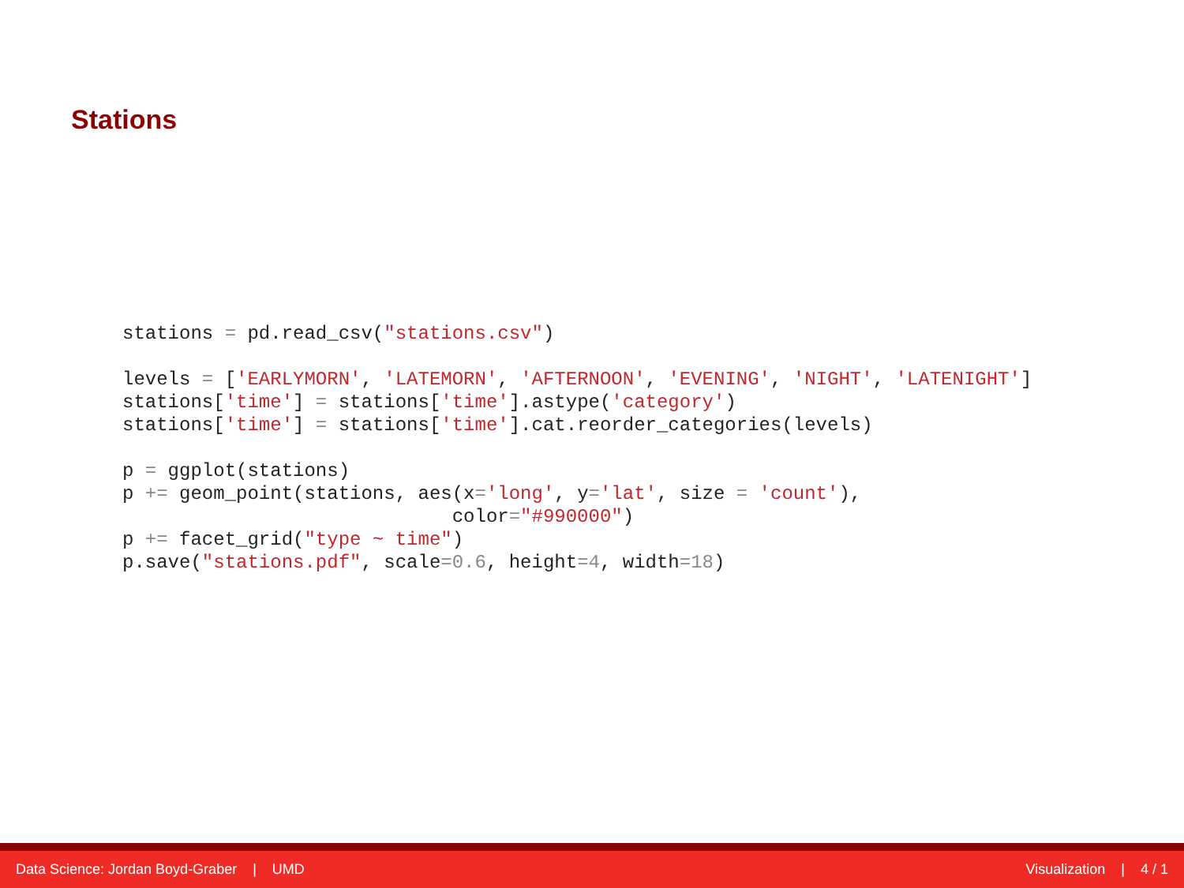Stations
stations = pd.read_csv("stations.csv")

levels = ['EARLYMORN', 'LATEMORN', 'AFTERNOON', 'EVENING', 'NIGHT', 'LATENIGHT']
stations['time'] = stations['time'].astype('category')
stations['time'] = stations['time'].cat.reorder_categories(levels)

p = ggplot(stations)
p += geom_point(stations, aes(x='long', y='lat', size = 'count'),
                             color="#990000")
p += facet_grid("type ~ time")
p.save("stations.pdf", scale=0.6, height=4, width=18)
Data Science: Jordan Boyd-Graber | UMD Visualization | 4 / 1